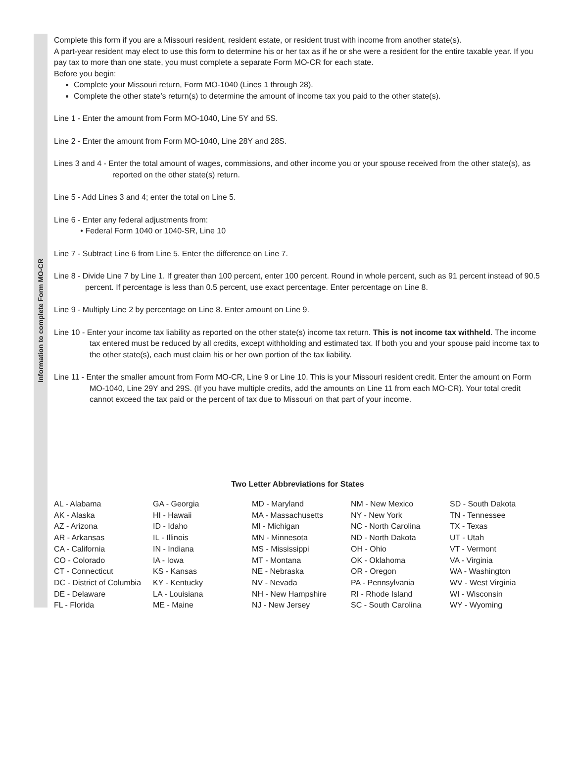Information to complete Form MO-CR
Complete this form if you are a Missouri resident, resident estate, or resident trust with income from another state(s).
A part-year resident may elect to use this form to determine his or her tax as if he or she were a resident for the entire taxable year. If you pay tax to more than one state, you must complete a separate Form MO-CR for each state.
Before you begin:
Complete your Missouri return, Form MO-1040 (Lines 1 through 28).
Complete the other state’s return(s) to determine the amount of income tax you paid to the other state(s).
Line 1 - Enter the amount from Form MO-1040, Line 5Y and 5S.
Line 2 - Enter the amount from Form MO-1040, Line 28Y and 28S.
Lines 3 and 4 - Enter the total amount of wages, commissions, and other income you or your spouse received from the other state(s), as reported on the other state(s) return.
Line 5 - Add Lines 3 and 4; enter the total on Line 5.
Line 6 - Enter any federal adjustments from:
• Federal Form 1040 or 1040-SR, Line 10
Line 7 - Subtract Line 6 from Line 5. Enter the difference on Line 7.
Line 8 - Divide Line 7 by Line 1. If greater than 100 percent, enter 100 percent. Round in whole percent, such as 91 percent instead of 90.5 percent. If percentage is less than 0.5 percent, use exact percentage. Enter percentage on Line 8.
Line 9 - Multiply Line 2 by percentage on Line 8. Enter amount on Line 9.
Line 10 - Enter your income tax liability as reported on the other state(s) income tax return. This is not income tax withheld. The income tax entered must be reduced by all credits, except withholding and estimated tax. If both you and your spouse paid income tax to the other state(s), each must claim his or her own portion of the tax liability.
Line 11 - Enter the smaller amount from Form MO-CR, Line 9 or Line 10. This is your Missouri resident credit. Enter the amount on Form MO-1040, Line 29Y and 29S. (If you have multiple credits, add the amounts on Line 11 from each MO-CR). Your total credit cannot exceed the tax paid or the percent of tax due to Missouri on that part of your income.
Two Letter Abbreviations for States
| AL - Alabama | GA - Georgia | MD - Maryland | NM - New Mexico | SD - South Dakota |
| AK - Alaska | HI - Hawaii | MA - Massachusetts | NY - New York | TN - Tennessee |
| AZ - Arizona | ID - Idaho | MI - Michigan | NC - North Carolina | TX - Texas |
| AR - Arkansas | IL - Illinois | MN - Minnesota | ND - North Dakota | UT - Utah |
| CA - California | IN - Indiana | MS - Mississippi | OH - Ohio | VT - Vermont |
| CO - Colorado | IA - Iowa | MT - Montana | OK - Oklahoma | VA - Virginia |
| CT - Connecticut | KS - Kansas | NE - Nebraska | OR - Oregon | WA - Washington |
| DC - District of Columbia | KY - Kentucky | NV - Nevada | PA - Pennsylvania | WV - West Virginia |
| DE - Delaware | LA - Louisiana | NH - New Hampshire | RI - Rhode Island | WI - Wisconsin |
| FL - Florida | ME - Maine | NJ - New Jersey | SC - South Carolina | WY - Wyoming |